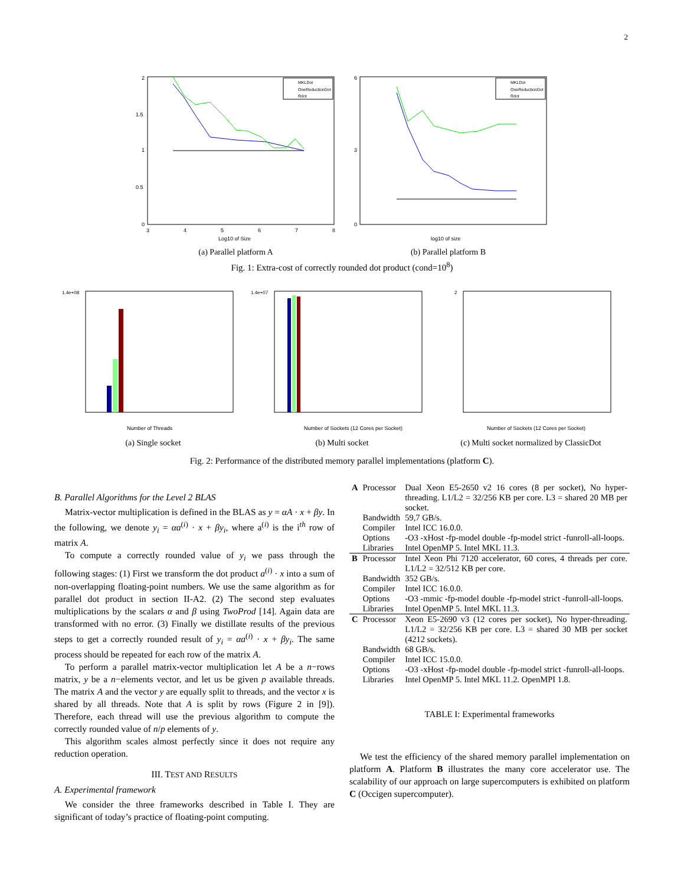2
2
1.5
1
0.5
0
3
4
5
6
7
8
Log10 of Size
MKLDot
OneReductionDot
Rdot
(a) Parallel platform A
6
3
0
log10 of size
MKLDot
OneReductionDot
Rdot
(b) Parallel platform B
Fig. 1: Extra-cost of correctly rounded dot product (cond=10<sup>8</sup>)
Number of Threads
1.4e+08
(a) Single socket
Number of Sockets (12 Cores per Socket)
1.4e+07
(b) Multi socket
Number of Sockets (12 Cores per Socket)
2
(c) Multi socket normalized by ClassicDot
Fig. 2: Performance of the distributed memory parallel implementations (platform C).
B. Parallel Algorithms for the Level 2 BLAS
Matrix-vector multiplication is defined in the BLAS as y = αA · x + βy. In the following, we denote y<sub>i</sub> = αa<sup>(i)</sup> · x + βy<sub>i</sub>, where a<sup>(i)</sup> is the i<sup>th</sup> row of matrix A.
To compute a correctly rounded value of y<sub>i</sub> we pass through the following stages: (1) First we transform the dot product a<sup>(i)</sup> · x into a sum of non-overlapping floating-point numbers. We use the same algorithm as for parallel dot product in section II-A2. (2) The second step evaluates multiplications by the scalars α and β using TwoProd [14]. Again data are transformed with no error. (3) Finally we distillate results of the previous steps to get a correctly rounded result of y<sub>i</sub> = αa<sup>(i)</sup> · x + βy<sub>i</sub>. The same process should be repeated for each row of the matrix A.
To perform a parallel matrix-vector multiplication let A be a n−rows matrix, y be a n−elements vector, and let us be given p available threads. The matrix A and the vector y are equally split to threads, and the vector x is shared by all threads. Note that A is split by rows (Figure 2 in [9]). Therefore, each thread will use the previous algorithm to compute the correctly rounded value of n/p elements of y.
This algorithm scales almost perfectly since it does not require any reduction operation.
III. TEST AND RESULTS
A. Experimental framework
We consider the three frameworks described in Table I. They are significant of today’s practice of floating-point computing.
| A | Processor | Dual Xeon E5-2650 v2 16 cores (8 per socket), No hyper-threading. L1/L2 = 32/256 KB per core. L3 = shared 20 MB per socket. |
| | Bandwidth | 59,7 GB/s. |
| | Compiler | Intel ICC 16.0.0. |
| | Options | -O3 -xHost -fp-model double -fp-model strict -funroll-all-loops. |
| | Libraries | Intel OpenMP 5. Intel MKL 11.3. |
| B | Processor | Intel Xeon Phi 7120 accelerator, 60 cores, 4 threads per core. L1/L2 = 32/512 KB per core. |
| | Bandwidth | 352 GB/s. |
| | Compiler | Intel ICC 16.0.0. |
| | Options | -O3 -mmic -fp-model double -fp-model strict -funroll-all-loops. |
| | Libraries | Intel OpenMP 5. Intel MKL 11.3. |
| C | Processor | Xeon E5-2690 v3 (12 cores per socket), No hyper-threading. L1/L2 = 32/256 KB per core. L3 = shared 30 MB per socket (4212 sockets). |
| | Bandwidth | 68 GB/s. |
| | Compiler | Intel ICC 15.0.0. |
| | Options | -O3 -xHost -fp-model double -fp-model strict -funroll-all-loops. |
| | Libraries | Intel OpenMP 5. Intel MKL 11.2. OpenMPI 1.8. |
TABLE I: Experimental frameworks
We test the efficiency of the shared memory parallel implementation on platform A. Platform B illustrates the many core accelerator use. The scalability of our approach on large supercomputers is exhibited on platform C (Occigen supercomputer).